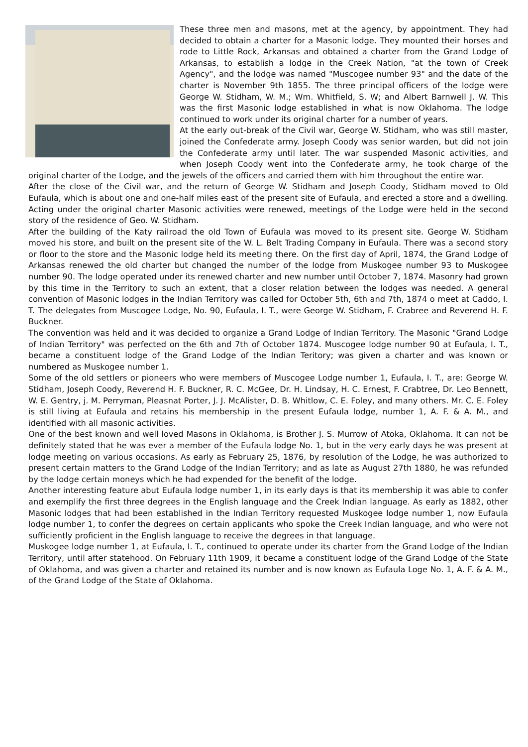These three men and masons, met at the agency, by appointment. They had decided to obtain a charter for a Masonic lodge. They mounted their horses and rode to Little Rock, Arkansas and obtained a charter from the Grand Lodge of Arkansas, to establish a lodge in the Creek Nation, "at the town of Creek Agency", and the lodge was named "Muscogee number 93" and the date of the charter is November 9th 1855. The three principal officers of the lodge were George W. Stidham, W. M.; Wm. Whitfield, S. W; and Albert Barnwell J. W. This was the first Masonic lodge established in what is now Oklahoma. The lodge continued to work under its original charter for a number of years.
At the early out-break of the Civil war, George W. Stidham, who was still master, joined the Confederate army. Joseph Coody was senior warden, but did not join the Confederate army until later. The war suspended Masonic activities, and when Joseph Coody went into the Confederate army, he took charge of the original charter of the Lodge, and the jewels of the officers and carried them with him throughout the entire war.
After the close of the Civil war, and the return of George W. Stidham and Joseph Coody, Stidham moved to Old Eufaula, which is about one and one-half miles east of the present site of Eufaula, and erected a store and a dwelling. Acting under the original charter Masonic activities were renewed, meetings of the Lodge were held in the second story of the residence of Geo. W. Stidham.
After the building of the Katy railroad the old Town of Eufaula was moved to its present site. George W. Stidham moved his store, and built on the present site of the W. L. Belt Trading Company in Eufaula. There was a second story or floor to the store and the Masonic lodge held its meeting there. On the first day of April, 1874, the Grand Lodge of Arkansas renewed the old charter but changed the number of the lodge from Muskogee number 93 to Muskogee number 90. The lodge operated under its renewed charter and new number until October 7, 1874. Masonry had grown by this time in the Territory to such an extent, that a closer relation between the lodges was needed. A general convention of Masonic lodges in the Indian Territory was called for October 5th, 6th and 7th, 1874 o meet at Caddo, I. T. The delegates from Muscogee Lodge, No. 90, Eufaula, I. T., were George W. Stidham, F. Crabree and Reverend H. F. Buckner.
The convention was held and it was decided to organize a Grand Lodge of Indian Territory. The Masonic "Grand Lodge of Indian Territory" was perfected on the 6th and 7th of October 1874. Muscogee lodge number 90 at Eufaula, I. T., became a constituent lodge of the Grand Lodge of the Indian Teritory; was given a charter and was known or numbered as Muskogee number 1.
Some of the old settlers or pioneers who were members of Muscogee Lodge number 1, Eufaula, I. T., are: George W. Stidham, Joseph Coody, Reverend H. F. Buckner, R. C. McGee, Dr. H. Lindsay, H. C. Ernest, F. Crabtree, Dr. Leo Bennett, W. E. Gentry, j. M. Perryman, Pleasnat Porter, J. J. McAlister, D. B. Whitlow, C. E. Foley, and many others. Mr. C. E. Foley is still living at Eufaula and retains his membership in the present Eufaula lodge, number 1, A. F. & A. M., and identified with all masonic activities.
One of the best known and well loved Masons in Oklahoma, is Brother J. S. Murrow of Atoka, Oklahoma. It can not be definitely stated that he was ever a member of the Eufaula lodge No. 1, but in the very early days he was present at lodge meeting on various occasions. As early as February 25, 1876, by resolution of the Lodge, he was authorized to present certain matters to the Grand Lodge of the Indian Territory; and as late as August 27th 1880, he was refunded by the lodge certain moneys which he had expended for the benefit of the lodge.
Another interesting feature abut Eufaula lodge number 1, in its early days is that its membership it was able to confer and exemplify the first three degrees in the English language and the Creek Indian language. As early as 1882, other Masonic lodges that had been established in the Indian Territory requested Muskogee lodge number 1, now Eufaula lodge number 1, to confer the degrees on certain applicants who spoke the Creek Indian language, and who were not sufficiently proficient in the English language to receive the degrees in that language.
Muskogee lodge number 1, at Eufaula, I. T., continued to operate under its charter from the Grand Lodge of the Indian Territory, until after statehood. On February 11th 1909, it became a constituent lodge of the Grand Lodge of the State of Oklahoma, and was given a charter and retained its number and is now known as Eufaula Loge No. 1, A. F. & A. M., of the Grand Lodge of the State of Oklahoma.